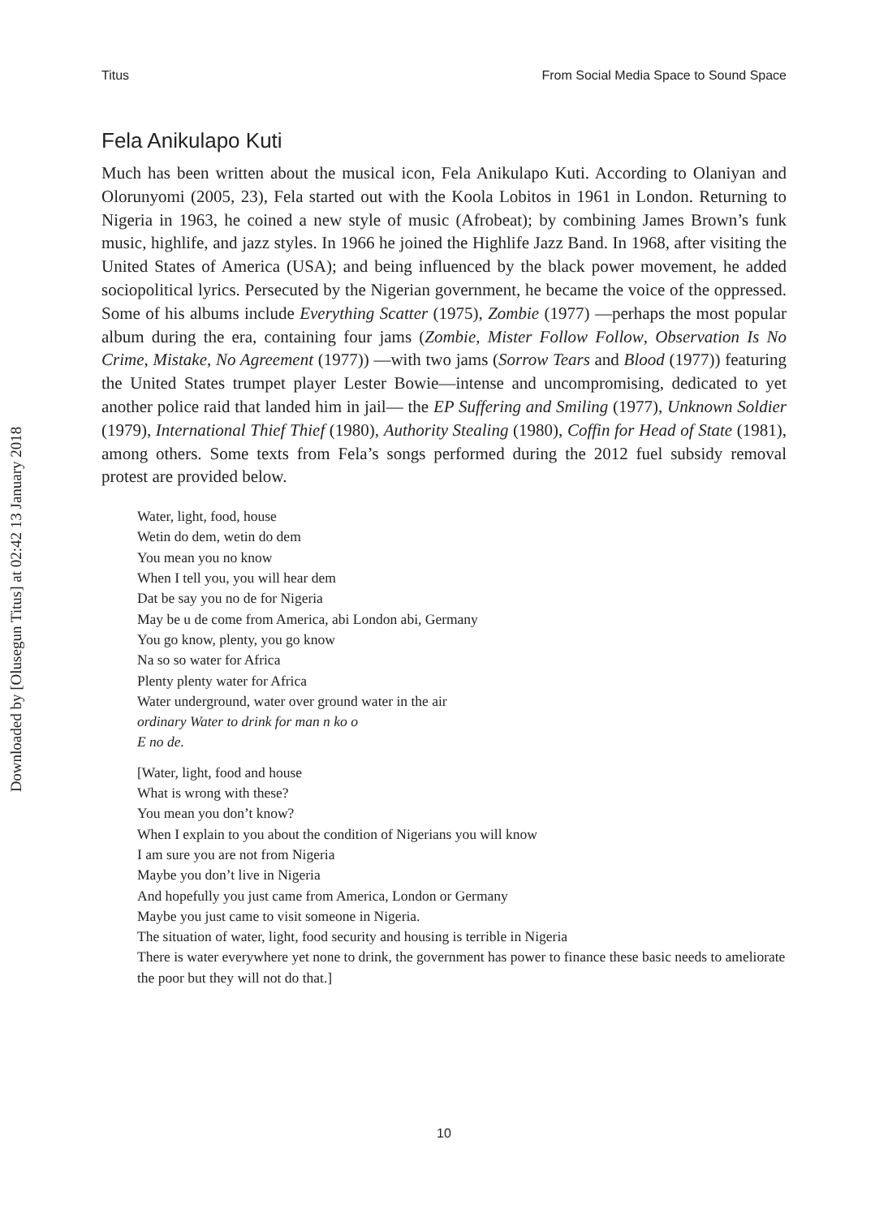Downloaded by [Olusegun Titus] at 02:42 13 January 2018
Titus From Social Media Space to Sound Space
Fela Anikulapo Kuti
Much has been written about the musical icon, Fela Anikulapo Kuti. According to Olaniyan and Olorunyomi (2005, 23), Fela started out with the Koola Lobitos in 1961 in London. Returning to Nigeria in 1963, he coined a new style of music (Afrobeat); by combining James Brown’s funk music, highlife, and jazz styles. In 1966 he joined the Highlife Jazz Band. In 1968, after visiting the United States of America (USA); and being influenced by the black power movement, he added sociopolitical lyrics. Persecuted by the Nigerian government, he became the voice of the oppressed. Some of his albums include Everything Scatter (1975), Zombie (1977) —perhaps the most popular album during the era, containing four jams (Zombie, Mister Follow Follow, Observation Is No Crime, Mistake, No Agreement (1977)) —with two jams (Sorrow Tears and Blood (1977)) featuring the United States trumpet player Lester Bowie—intense and uncompromising, dedicated to yet another police raid that landed him in jail— the EP Suffering and Smiling (1977), Unknown Soldier (1979), International Thief Thief (1980), Authority Stealing (1980), Coffin for Head of State (1981), among others. Some texts from Fela’s songs performed during the 2012 fuel subsidy removal protest are provided below.
Water, light, food, house
Wetin do dem, wetin do dem
You mean you no know
When I tell you, you will hear dem
Dat be say you no de for Nigeria
May be u de come from America, abi London abi, Germany
You go know, plenty, you go know
Na so so water for Africa
Plenty plenty water for Africa
Water underground, water over ground water in the air
ordinary Water to drink for man n ko o
E no de.
[Water, light, food and house
What is wrong with these?
You mean you don’t know?
When I explain to you about the condition of Nigerians you will know
I am sure you are not from Nigeria
Maybe you don’t live in Nigeria
And hopefully you just came from America, London or Germany
Maybe you just came to visit someone in Nigeria.
The situation of water, light, food security and housing is terrible in Nigeria
There is water everywhere yet none to drink, the government has power to finance these basic needs to ameliorate the poor but they will not do that.]
10